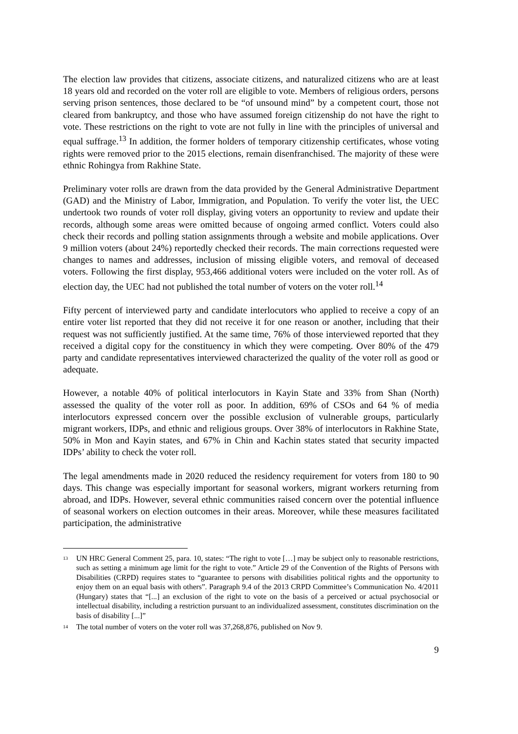The election law provides that citizens, associate citizens, and naturalized citizens who are at least 18 years old and recorded on the voter roll are eligible to vote. Members of religious orders, persons serving prison sentences, those declared to be “of unsound mind” by a competent court, those not cleared from bankruptcy, and those who have assumed foreign citizenship do not have the right to vote. These restrictions on the right to vote are not fully in line with the principles of universal and equal suffrage.<sup>13</sup> In addition, the former holders of temporary citizenship certificates, whose voting rights were removed prior to the 2015 elections, remain disenfranchised. The majority of these were ethnic Rohingya from Rakhine State.
Preliminary voter rolls are drawn from the data provided by the General Administrative Department (GAD) and the Ministry of Labor, Immigration, and Population. To verify the voter list, the UEC undertook two rounds of voter roll display, giving voters an opportunity to review and update their records, although some areas were omitted because of ongoing armed conflict. Voters could also check their records and polling station assignments through a website and mobile applications. Over 9 million voters (about 24%) reportedly checked their records. The main corrections requested were changes to names and addresses, inclusion of missing eligible voters, and removal of deceased voters. Following the first display, 953,466 additional voters were included on the voter roll. As of election day, the UEC had not published the total number of voters on the voter roll.<sup>14</sup>
Fifty percent of interviewed party and candidate interlocutors who applied to receive a copy of an entire voter list reported that they did not receive it for one reason or another, including that their request was not sufficiently justified. At the same time, 76% of those interviewed reported that they received a digital copy for the constituency in which they were competing. Over 80% of the 479 party and candidate representatives interviewed characterized the quality of the voter roll as good or adequate.
However, a notable 40% of political interlocutors in Kayin State and 33% from Shan (North) assessed the quality of the voter roll as poor. In addition, 69% of CSOs and 64 % of media interlocutors expressed concern over the possible exclusion of vulnerable groups, particularly migrant workers, IDPs, and ethnic and religious groups. Over 38% of interlocutors in Rakhine State, 50% in Mon and Kayin states, and 67% in Chin and Kachin states stated that security impacted IDPs’ ability to check the voter roll.
The legal amendments made in 2020 reduced the residency requirement for voters from 180 to 90 days. This change was especially important for seasonal workers, migrant workers returning from abroad, and IDPs. However, several ethnic communities raised concern over the potential influence of seasonal workers on election outcomes in their areas. Moreover, while these measures facilitated participation, the administrative
<sup>13</sup> UN HRC General Comment 25, para. 10, states: “The right to vote […] may be subject only to reasonable restrictions, such as setting a minimum age limit for the right to vote.” Article 29 of the Convention of the Rights of Persons with Disabilities (CRPD) requires states to “guarantee to persons with disabilities political rights and the opportunity to enjoy them on an equal basis with others”. Paragraph 9.4 of the 2013 CRPD Committee’s Communication No. 4/2011 (Hungary) states that “[...] an exclusion of the right to vote on the basis of a perceived or actual psychosocial or intellectual disability, including a restriction pursuant to an individualized assessment, constitutes discrimination on the basis of disability [...]”
<sup>14</sup> The total number of voters on the voter roll was 37,268,876, published on Nov 9.
9